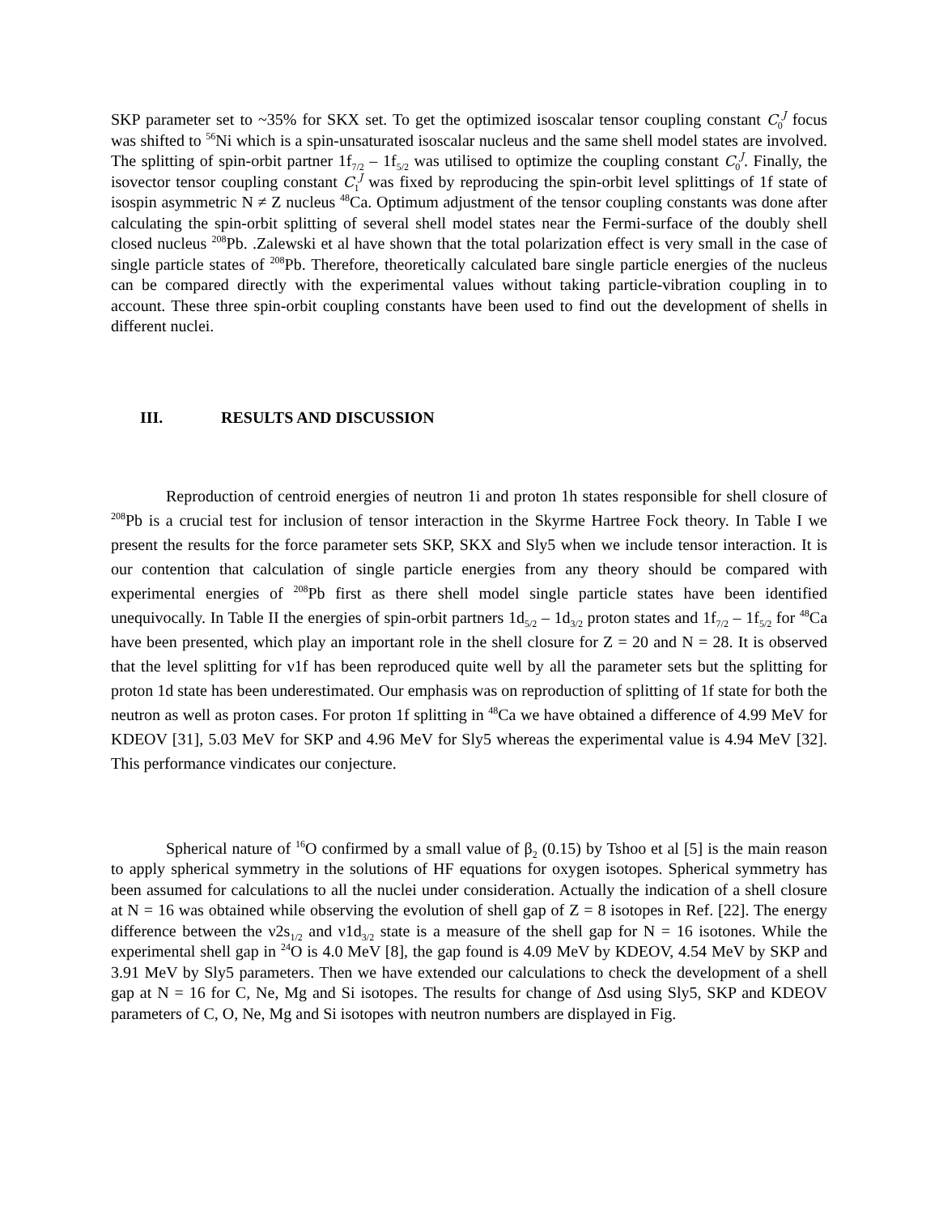SKP parameter set to ~35% for SKX set. To get the optimized isoscalar tensor coupling constant C<sub>0</sub><sup>J</sup> focus was shifted to <sup>56</sup>Ni which is a spin-unsaturated isoscalar nucleus and the same shell model states are involved. The splitting of spin-orbit partner 1f<sub>7/2</sub> – 1f<sub>5/2</sub> was utilised to optimize the coupling constant C<sub>0</sub><sup>J</sup>. Finally, the isovector tensor coupling constant C<sub>1</sub><sup>J</sup> was fixed by reproducing the spin-orbit level splittings of 1f state of isospin asymmetric N ≠ Z nucleus <sup>48</sup>Ca. Optimum adjustment of the tensor coupling constants was done after calculating the spin-orbit splitting of several shell model states near the Fermi-surface of the doubly shell closed nucleus <sup>208</sup>Pb. .Zalewski et al have shown that the total polarization effect is very small in the case of single particle states of <sup>208</sup>Pb. Therefore, theoretically calculated bare single particle energies of the nucleus can be compared directly with the experimental values without taking particle-vibration coupling in to account. These three spin-orbit coupling constants have been used to find out the development of shells in different nuclei.
III. RESULTS AND DISCUSSION
Reproduction of centroid energies of neutron 1i and proton 1h states responsible for shell closure of <sup>208</sup>Pb is a crucial test for inclusion of tensor interaction in the Skyrme Hartree Fock theory. In Table I we present the results for the force parameter sets SKP, SKX and Sly5 when we include tensor interaction. It is our contention that calculation of single particle energies from any theory should be compared with experimental energies of <sup>208</sup>Pb first as there shell model single particle states have been identified unequivocally. In Table II the energies of spin-orbit partners 1d<sub>5/2</sub> – 1d<sub>3/2</sub> proton states and 1f<sub>7/2</sub> – 1f<sub>5/2</sub> for <sup>48</sup>Ca have been presented, which play an important role in the shell closure for Z = 20 and N = 28. It is observed that the level splitting for ν1f has been reproduced quite well by all the parameter sets but the splitting for proton 1d state has been underestimated. Our emphasis was on reproduction of splitting of 1f state for both the neutron as well as proton cases. For proton 1f splitting in <sup>48</sup>Ca we have obtained a difference of 4.99 MeV for KDEOV [31], 5.03 MeV for SKP and 4.96 MeV for Sly5 whereas the experimental value is 4.94 MeV [32]. This performance vindicates our conjecture.
Spherical nature of <sup>16</sup>O confirmed by a small value of β<sub>2</sub> (0.15) by Tshoo et al [5] is the main reason to apply spherical symmetry in the solutions of HF equations for oxygen isotopes. Spherical symmetry has been assumed for calculations to all the nuclei under consideration. Actually the indication of a shell closure at N = 16 was obtained while observing the evolution of shell gap of Z = 8 isotopes in Ref. [22]. The energy difference between the ν2s<sub>1/2</sub> and ν1d<sub>3/2</sub> state is a measure of the shell gap for N = 16 isotones. While the experimental shell gap in <sup>24</sup>O is 4.0 MeV [8], the gap found is 4.09 MeV by KDEOV, 4.54 MeV by SKP and 3.91 MeV by Sly5 parameters. Then we have extended our calculations to check the development of a shell gap at N = 16 for C, Ne, Mg and Si isotopes. The results for change of Δsd using Sly5, SKP and KDEOV parameters of C, O, Ne, Mg and Si isotopes with neutron numbers are displayed in Fig.